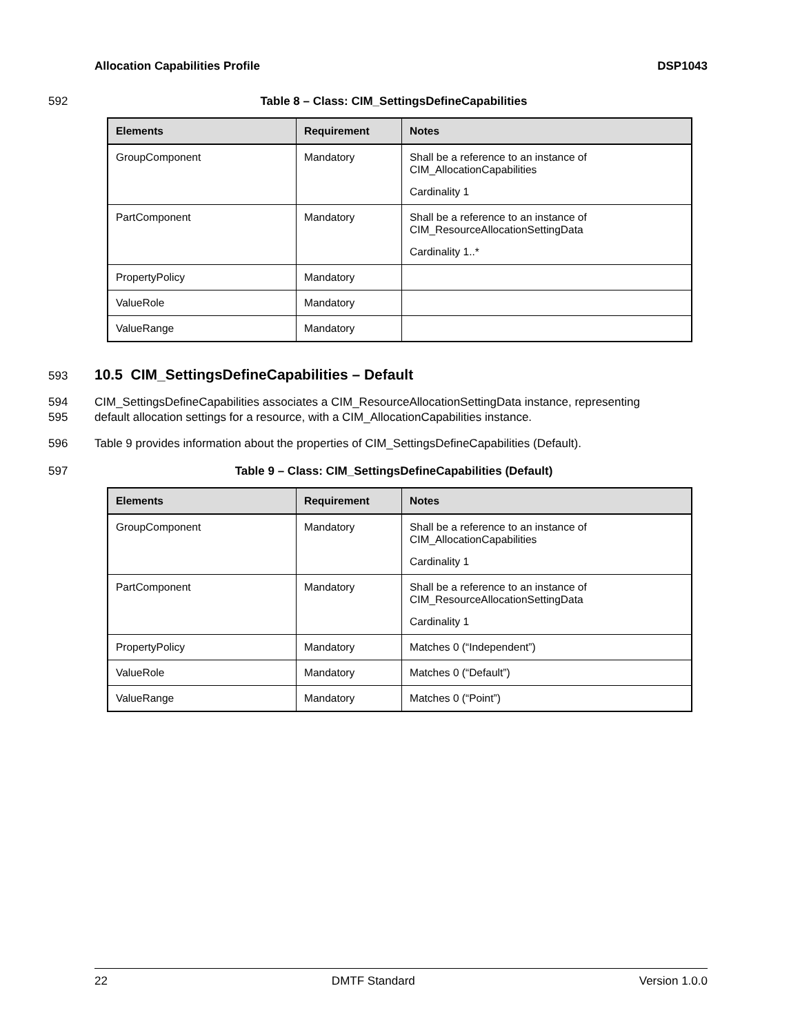Allocation Capabilities Profile DSP1043
592 Table 8 – Class: CIM_SettingsDefineCapabilities
| Elements | Requirement | Notes |
| --- | --- | --- |
| GroupComponent | Mandatory | Shall be a reference to an instance of CIM_AllocationCapabilities Cardinality 1 |
| PartComponent | Mandatory | Shall be a reference to an instance of CIM_ResourceAllocationSettingData Cardinality 1..* |
| PropertyPolicy | Mandatory | |
| ValueRole | Mandatory | |
| ValueRange | Mandatory | |
593
10.5 CIM_SettingsDefineCapabilities – Default
594
595 CIM_SettingsDefineCapabilities associates a CIM_ResourceAllocationSettingData instance, representing
default allocation settings for a resource, with a CIM_AllocationCapabilities instance.
596 Table 9 provides information about the properties of CIM_SettingsDefineCapabilities (Default).
597 Table 9 – Class: CIM_SettingsDefineCapabilities (Default)
| Elements | Requirement | Notes |
| --- | --- | --- |
| GroupComponent | Mandatory | Shall be a reference to an instance of CIM_AllocationCapabilities Cardinality 1 |
| PartComponent | Mandatory | Shall be a reference to an instance of CIM_ResourceAllocationSettingData Cardinality 1 |
| PropertyPolicy | Mandatory | Matches 0 (“Independent”) |
| ValueRole | Mandatory | Matches 0 (“Default”) |
| ValueRange | Mandatory | Matches 0 (“Point”) |
22 DMTF Standard Version 1.0.0